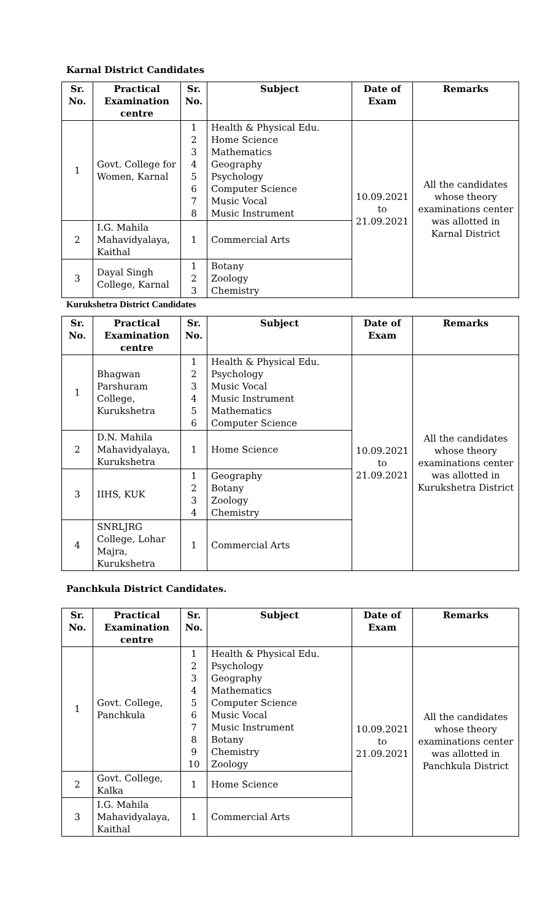Karnal District Candidates
| Sr. No. | Practical Examination centre | Sr. No. | Subject | Date of Exam | Remarks |
| --- | --- | --- | --- | --- | --- |
| 1 | Govt. College for Women, Karnal | 1 2 3 4 5 6 7 8 | Health & Physical Edu. Home Science Mathematics Geography Psychology Computer Science Music Vocal Music Instrument | 10.09.2021 to 21.09.2021 | All the candidates whose theory examinations center was allotted in Karnal District |
| 2 | I.G. Mahila Mahavidyalaya, Kaithal | 1 | Commercial Arts | | |
| 3 | Dayal Singh College, Karnal | 1 2 3 | Botany Zoology Chemistry | | |
Kurukshetra District Candidates
| Sr. No. | Practical Examination centre | Sr. No. | Subject | Date of Exam | Remarks |
| --- | --- | --- | --- | --- | --- |
| 1 | Bhagwan Parshuram College, Kurukshetra | 1 2 3 4 5 6 | Health & Physical Edu. Psychology Music Vocal Music Instrument Mathematics Computer Science | 10.09.2021 to 21.09.2021 | All the candidates whose theory examinations center was allotted in Kurukshetra District |
| 2 | D.N. Mahila Mahavidyalaya, Kurukshetra | 1 | Home Science | | |
| 3 | IIHS, KUK | 1 2 3 4 | Geography Botany Zoology Chemistry | | |
| 4 | SNRLJRG College, Lohar Majra, Kurukshetra | 1 | Commercial Arts | | |
Panchkula District Candidates.
| Sr. No. | Practical Examination centre | Sr. No. | Subject | Date of Exam | Remarks |
| --- | --- | --- | --- | --- | --- |
| 1 | Govt. College, Panchkula | 1 2 3 4 5 6 7 8 9 10 | Health & Physical Edu. Psychology Geography Mathematics Computer Science Music Vocal Music Instrument Botany Chemistry Zoology | 10.09.2021 to 21.09.2021 | All the candidates whose theory examinations center was allotted in Panchkula District |
| 2 | Govt. College, Kalka | 1 | Home Science | | |
| 3 | I.G. Mahila Mahavidyalaya, Kaithal | 1 | Commercial Arts | | |